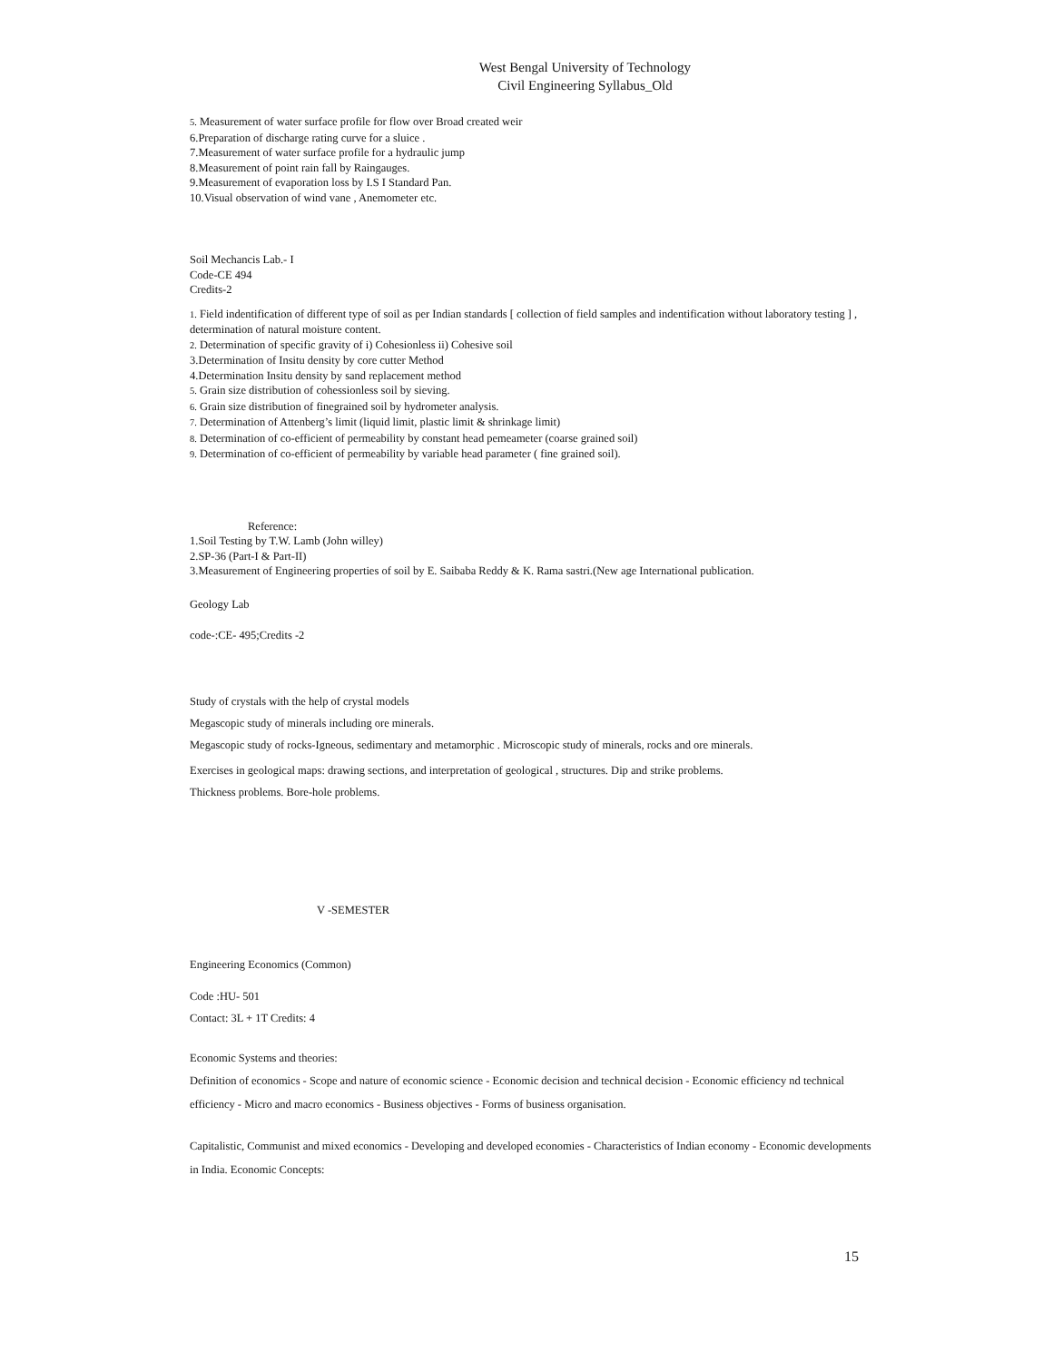West Bengal University of Technology
Civil Engineering Syllabus_Old
5. Measurement of water surface profile for flow over Broad created weir
6.Preparation of discharge rating curve for a sluice .
7.Measurement of water surface profile for a hydraulic jump
8.Measurement of point rain fall by Raingauges.
9.Measurement of evaporation loss by I.S I Standard Pan.
10.Visual observation of wind vane , Anemometer etc.
Soil Mechancis Lab.- I
Code-CE 494
Credits-2
1. Field indentification of different type of soil as per Indian standards [ collection of field samples and indentification without laboratory testing ] , determination of natural moisture content.
2. Determination of specific gravity of i) Cohesionless ii) Cohesive soil
3.Determination of Insitu density by core cutter Method
4.Determination Insitu density by sand replacement method
5. Grain size distribution of cohessionless soil by sieving.
6. Grain size distribution of finegrained soil by hydrometer analysis.
7. Determination of Attenberg’s limit (liquid limit, plastic limit & shrinkage limit)
8. Determination of co-efficient of permeability by constant head pemeameter (coarse grained soil)
9. Determination of co-efficient of permeability by variable head parameter ( fine grained soil).
Reference:
1.Soil Testing by T.W. Lamb (John willey)
2.SP-36 (Part-I & Part-II)
3.Measurement of Engineering properties of soil by E. Saibaba Reddy & K. Rama sastri.(New age International publication.
Geology Lab
code-:CE- 495;Credits -2
Study of crystals with the help of crystal models
Megascopic study of minerals including ore minerals.
Megascopic study of rocks-Igneous, sedimentary and metamorphic . Microscopic study of minerals, rocks and ore minerals.
Exercises in geological maps: drawing sections, and interpretation of geological , structures. Dip and strike problems.
Thickness problems. Bore-hole problems.
V -SEMESTER
Engineering Economics (Common)
Code :HU- 501
Contact: 3L + 1T Credits: 4
Economic Systems and theories:
Definition of economics - Scope and nature of economic science - Economic decision and technical decision - Economic efficiency nd technical efficiency - Micro and macro economics - Business objectives - Forms of business organisation.
Capitalistic, Communist and mixed economics - Developing and developed economies - Characteristics of Indian economy - Economic developments in India. Economic Concepts:
15